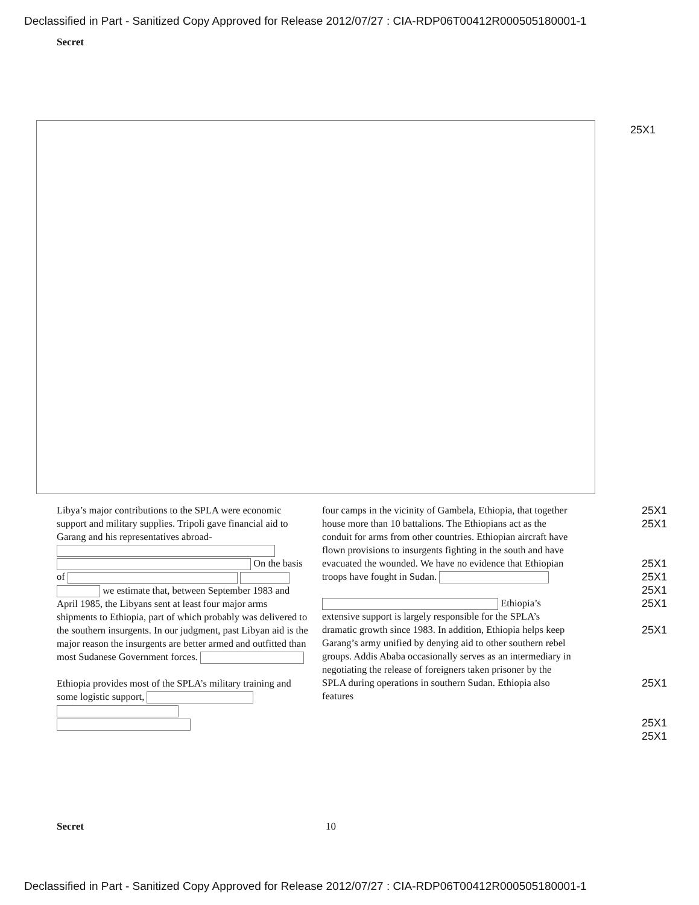Declassified in Part - Sanitized Copy Approved for Release 2012/07/27 : CIA-RDP06T00412R000505180001-1
Secret
25X1
Libya’s major contributions to the SPLA were economic support and military supplies. Tripoli gave financial aid to Garang and his representatives abroad- On the basis of we estimate that, between September 1983 and April 1985, the Libyans sent at least four major arms shipments to Ethiopia, part of which probably was delivered to the southern insurgents. In our judgment, past Libyan aid is the major reason the insurgents are better armed and outfitted than most Sudanese Government forces.
Ethiopia provides most of the SPLA’s military training and some logistic support,
four camps in the vicinity of Gambela, Ethiopia, that together house more than 10 battalions. The Ethiopians act as the conduit for arms from other countries. Ethiopian aircraft have flown provisions to insurgents fighting in the south and have evacuated the wounded. We have no evidence that Ethiopian troops have fought in Sudan.
Ethiopia’s extensive support is largely responsible for the SPLA’s dramatic growth since 1983. In addition, Ethiopia helps keep Garang’s army unified by denying aid to other southern rebel groups. Addis Ababa occasionally serves as an intermediary in negotiating the release of foreigners taken prisoner by the SPLA during operations in southern Sudan. Ethiopia also features
25X1
25X1
25X1
25X1
25X1
25X1
25X1
25X1
25X1
25X1
Secret 10
Declassified in Part - Sanitized Copy Approved for Release 2012/07/27 : CIA-RDP06T00412R000505180001-1